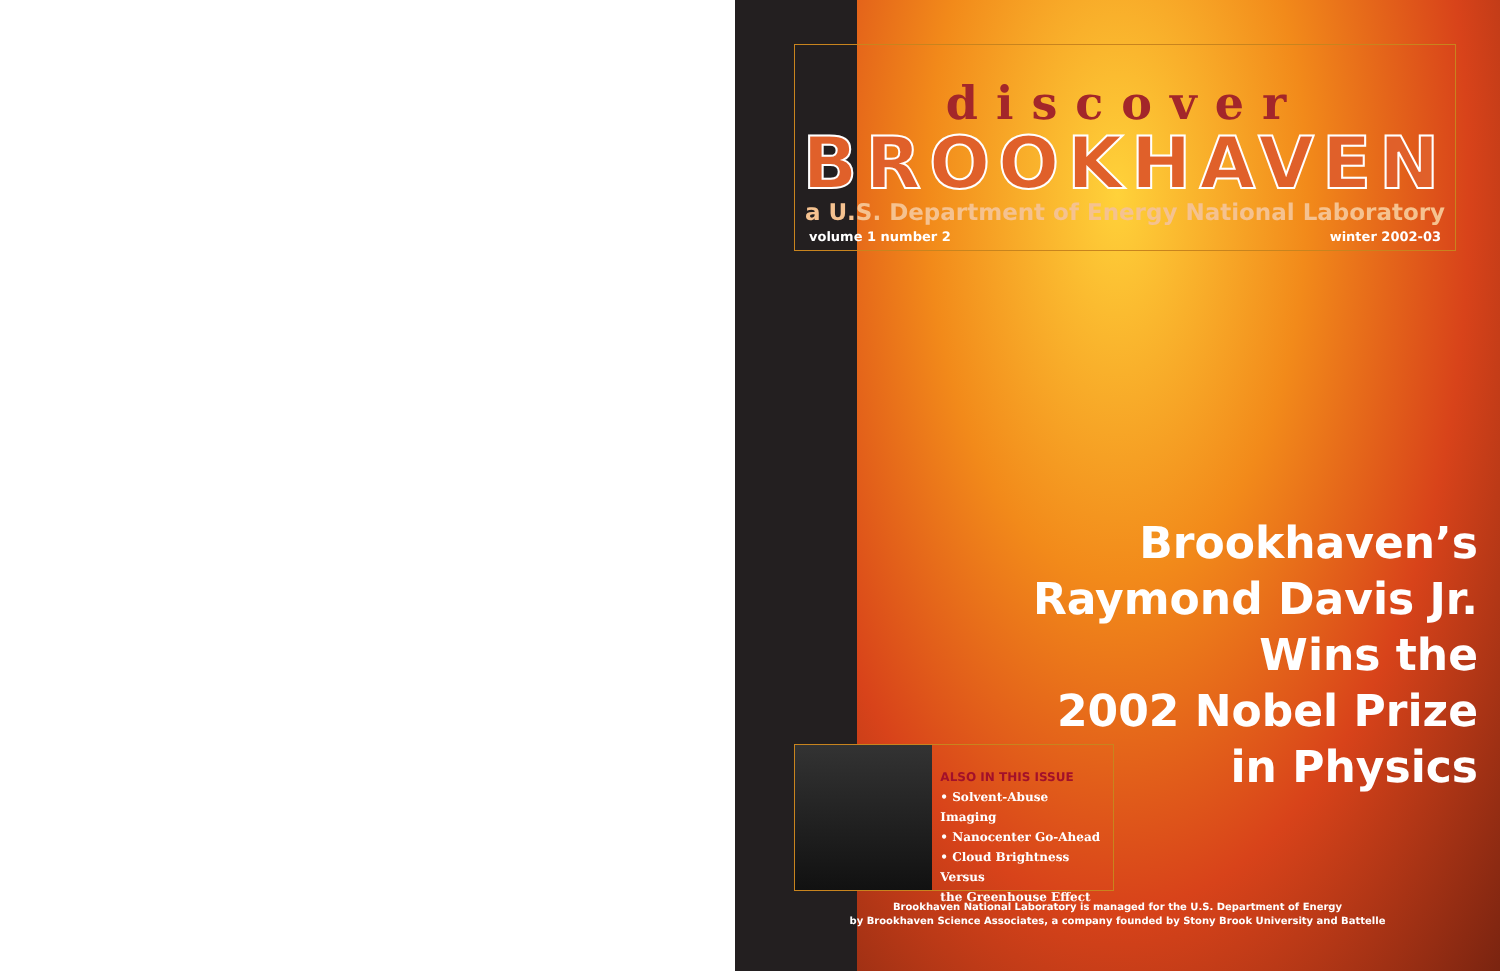discover
BROOKHAVEN
a U.S. Department of Energy National Laboratory
volume 1 number 2 winter 2002-03
Brookhaven’s
Raymond Davis Jr.
Wins the
2002 Nobel Prize
in Physics
ALSO IN THIS ISSUE
• Solvent-Abuse Imaging
• Nanocenter Go-Ahead
• Cloud Brightness Versus
the Greenhouse Effect
Brookhaven National Laboratory is managed for the U.S. Department of Energy
by Brookhaven Science Associates, a company founded by Stony Brook University and Battelle